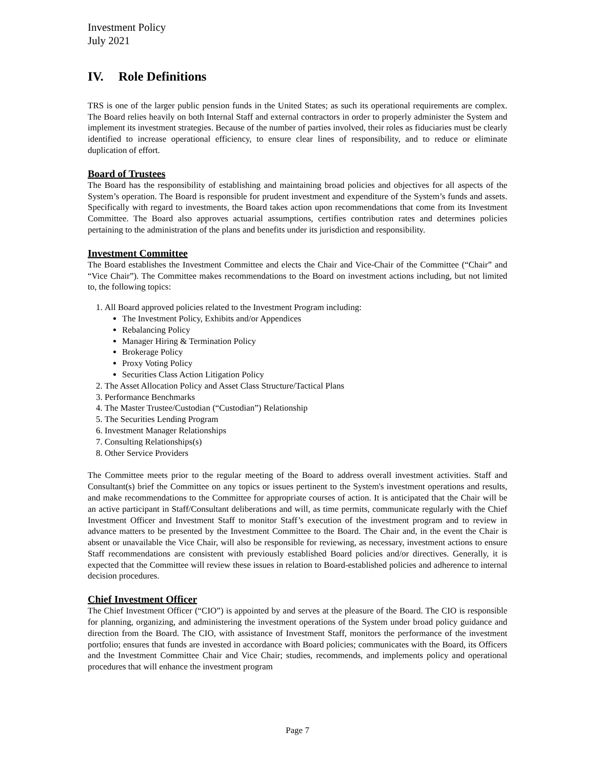Investment Policy
July 2021
IV. Role Definitions
TRS is one of the larger public pension funds in the United States; as such its operational requirements are complex. The Board relies heavily on both Internal Staff and external contractors in order to properly administer the System and implement its investment strategies. Because of the number of parties involved, their roles as fiduciaries must be clearly identified to increase operational efficiency, to ensure clear lines of responsibility, and to reduce or eliminate duplication of effort.
Board of Trustees
The Board has the responsibility of establishing and maintaining broad policies and objectives for all aspects of the System’s operation. The Board is responsible for prudent investment and expenditure of the System’s funds and assets. Specifically with regard to investments, the Board takes action upon recommendations that come from its Investment Committee. The Board also approves actuarial assumptions, certifies contribution rates and determines policies pertaining to the administration of the plans and benefits under its jurisdiction and responsibility.
Investment Committee
The Board establishes the Investment Committee and elects the Chair and Vice-Chair of the Committee (“Chair” and “Vice Chair”). The Committee makes recommendations to the Board on investment actions including, but not limited to, the following topics:
1. All Board approved policies related to the Investment Program including:
The Investment Policy, Exhibits and/or Appendices
Rebalancing Policy
Manager Hiring & Termination Policy
Brokerage Policy
Proxy Voting Policy
Securities Class Action Litigation Policy
2. The Asset Allocation Policy and Asset Class Structure/Tactical Plans
3. Performance Benchmarks
4. The Master Trustee/Custodian (“Custodian”) Relationship
5. The Securities Lending Program
6. Investment Manager Relationships
7. Consulting Relationships(s)
8. Other Service Providers
The Committee meets prior to the regular meeting of the Board to address overall investment activities. Staff and Consultant(s) brief the Committee on any topics or issues pertinent to the System's investment operations and results, and make recommendations to the Committee for appropriate courses of action. It is anticipated that the Chair will be an active participant in Staff/Consultant deliberations and will, as time permits, communicate regularly with the Chief Investment Officer and Investment Staff to monitor Staff’s execution of the investment program and to review in advance matters to be presented by the Investment Committee to the Board. The Chair and, in the event the Chair is absent or unavailable the Vice Chair, will also be responsible for reviewing, as necessary, investment actions to ensure Staff recommendations are consistent with previously established Board policies and/or directives. Generally, it is expected that the Committee will review these issues in relation to Board-established policies and adherence to internal decision procedures.
Chief Investment Officer
The Chief Investment Officer (“CIO”) is appointed by and serves at the pleasure of the Board. The CIO is responsible for planning, organizing, and administering the investment operations of the System under broad policy guidance and direction from the Board. The CIO, with assistance of Investment Staff, monitors the performance of the investment portfolio; ensures that funds are invested in accordance with Board policies; communicates with the Board, its Officers and the Investment Committee Chair and Vice Chair; studies, recommends, and implements policy and operational procedures that will enhance the investment program
Page 7